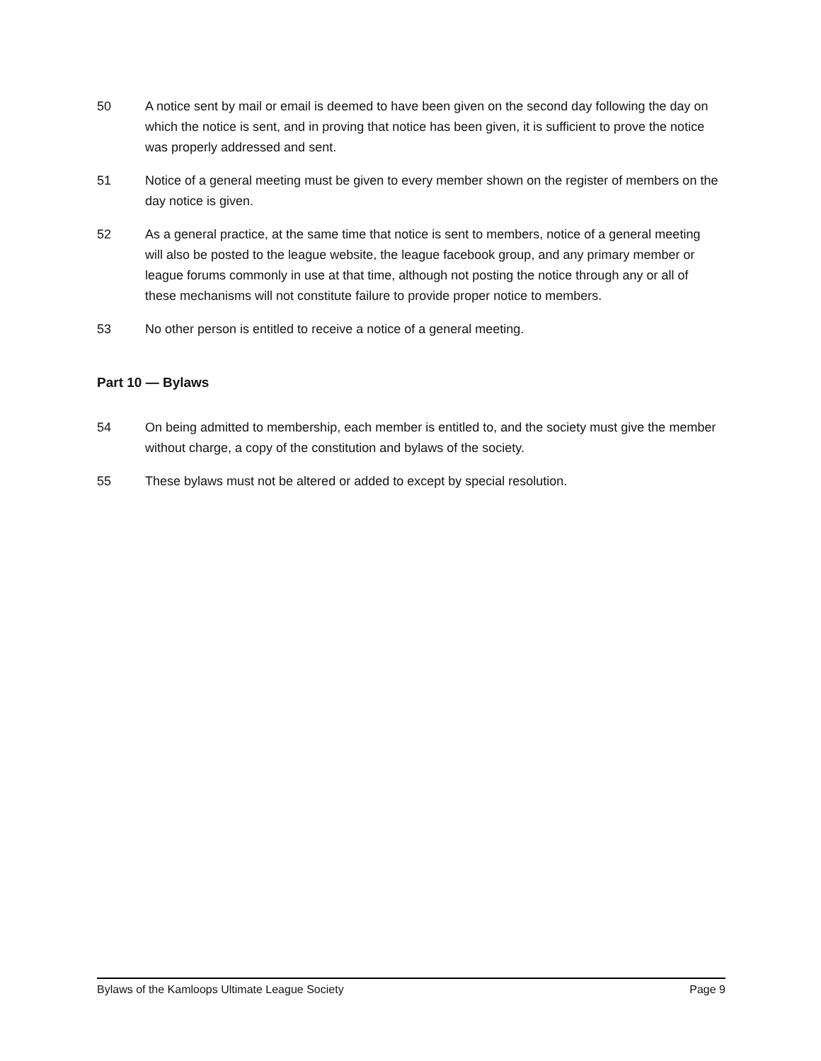50 A notice sent by mail or email is deemed to have been given on the second day following the day on which the notice is sent, and in proving that notice has been given, it is sufficient to prove the notice was properly addressed and sent.
51 Notice of a general meeting must be given to every member shown on the register of members on the day notice is given.
52 As a general practice, at the same time that notice is sent to members, notice of a general meeting will also be posted to the league website, the league facebook group, and any primary member or league forums commonly in use at that time, although not posting the notice through any or all of these mechanisms will not constitute failure to provide proper notice to members.
53 No other person is entitled to receive a notice of a general meeting.
Part 10 — Bylaws
54 On being admitted to membership, each member is entitled to, and the society must give the member without charge, a copy of the constitution and bylaws of the society.
55 These bylaws must not be altered or added to except by special resolution.
Bylaws of the Kamloops Ultimate League Society Page 9